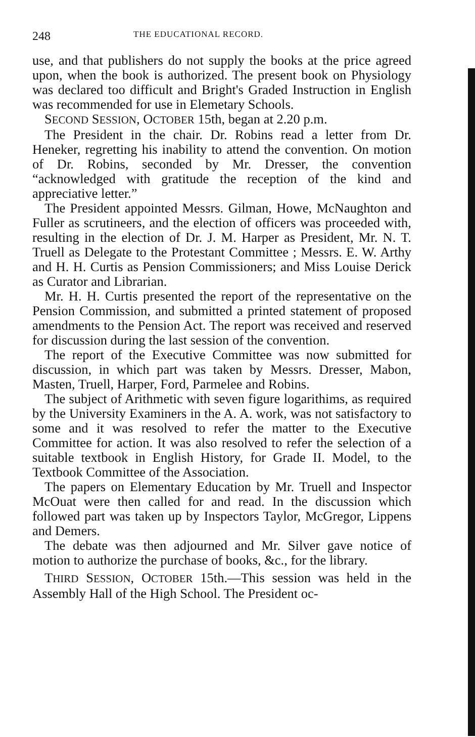248 THE EDUCATIONAL RECORD.
use, and that publishers do not supply the books at the price agreed upon, when the book is authorized. The present book on Physiology was declared too difficult and Bright's Graded Instruction in English was recommended for use in Elemetary Schools.
SECOND SESSION, OCTOBER 15th, began at 2.20 p.m.
The President in the chair. Dr. Robins read a letter from Dr. Heneker, regretting his inability to attend the convention. On motion of Dr. Robins, seconded by Mr. Dresser, the convention “acknowledged with gratitude the reception of the kind and appreciative letter.”
The President appointed Messrs. Gilman, Howe, McNaughton and Fuller as scrutineers, and the election of officers was proceeded with, resulting in the election of Dr. J. M. Harper as President, Mr. N. T. Truell as Delegate to the Protestant Committee ; Messrs. E. W. Arthy and H. H. Curtis as Pension Commissioners; and Miss Louise Derick as Curator and Librarian.
Mr. H. H. Curtis presented the report of the representative on the Pension Commission, and submitted a printed statement of proposed amendments to the Pension Act. The report was received and reserved for discussion during the last session of the convention.
The report of the Executive Committee was now submitted for discussion, in which part was taken by Messrs. Dresser, Mabon, Masten, Truell, Harper, Ford, Parmelee and Robins.
The subject of Arithmetic with seven figure logarithims, as required by the University Examiners in the A. A. work, was not satisfactory to some and it was resolved to refer the matter to the Executive Committee for action. It was also resolved to refer the selection of a suitable textbook in English History, for Grade II. Model, to the Textbook Committee of the Association.
The papers on Elementary Education by Mr. Truell and Inspector McOuat were then called for and read. In the discussion which followed part was taken up by Inspectors Taylor, McGregor, Lippens and Demers.
The debate was then adjourned and Mr. Silver gave notice of motion to authorize the purchase of books, &c., for the library.
THIRD SESSION, OCTOBER 15th.—This session was held in the Assembly Hall of the High School. The President oc-